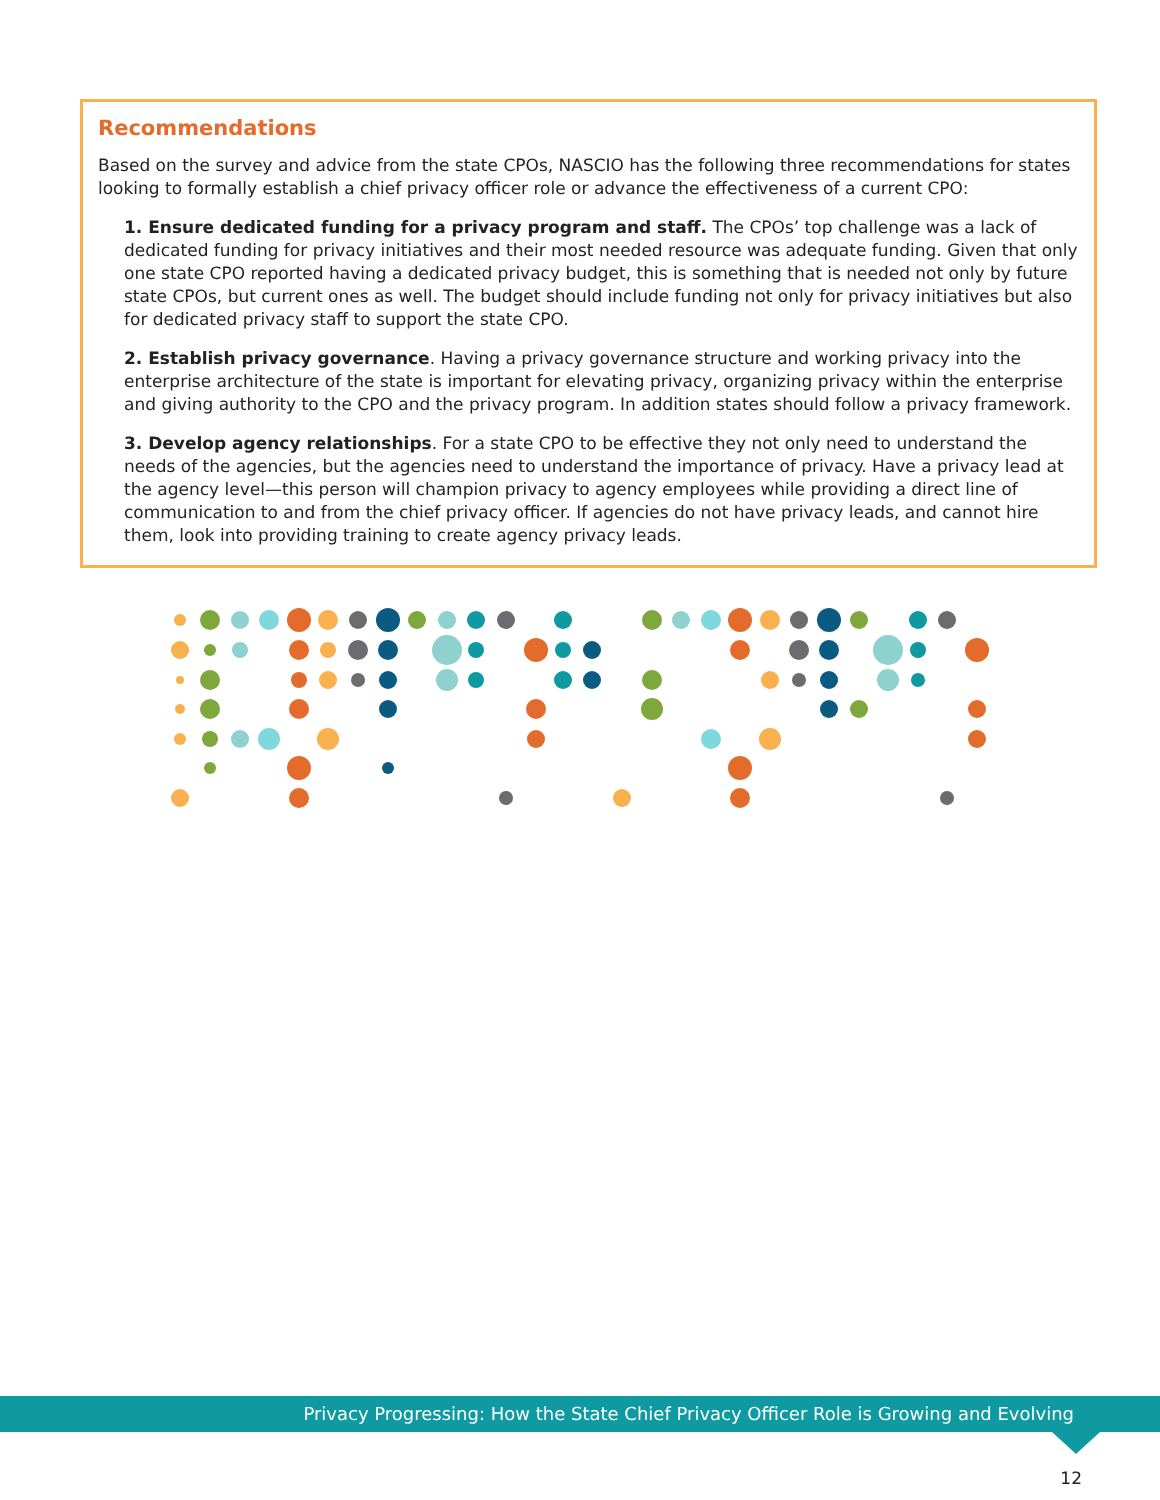Recommendations
Based on the survey and advice from the state CPOs, NASCIO has the following three recommendations for states looking to formally establish a chief privacy officer role or advance the effectiveness of a current CPO:
1. Ensure dedicated funding for a privacy program and staff. The CPOs’ top challenge was a lack of dedicated funding for privacy initiatives and their most needed resource was adequate funding. Given that only one state CPO reported having a dedicated privacy budget, this is something that is needed not only by future state CPOs, but current ones as well. The budget should include funding not only for privacy initiatives but also for dedicated privacy staff to support the state CPO.
2. Establish privacy governance. Having a privacy governance structure and working privacy into the enterprise architecture of the state is important for elevating privacy, organizing privacy within the enterprise and giving authority to the CPO and the privacy program. In addition states should follow a privacy framework.
3. Develop agency relationships. For a state CPO to be effective they not only need to understand the needs of the agencies, but the agencies need to understand the importance of privacy. Have a privacy lead at the agency level—this person will champion privacy to agency employees while providing a direct line of communication to and from the chief privacy officer. If agencies do not have privacy leads, and cannot hire them, look into providing training to create agency privacy leads.
Privacy Progressing: How the State Chief Privacy Officer Role is Growing and Evolving
12